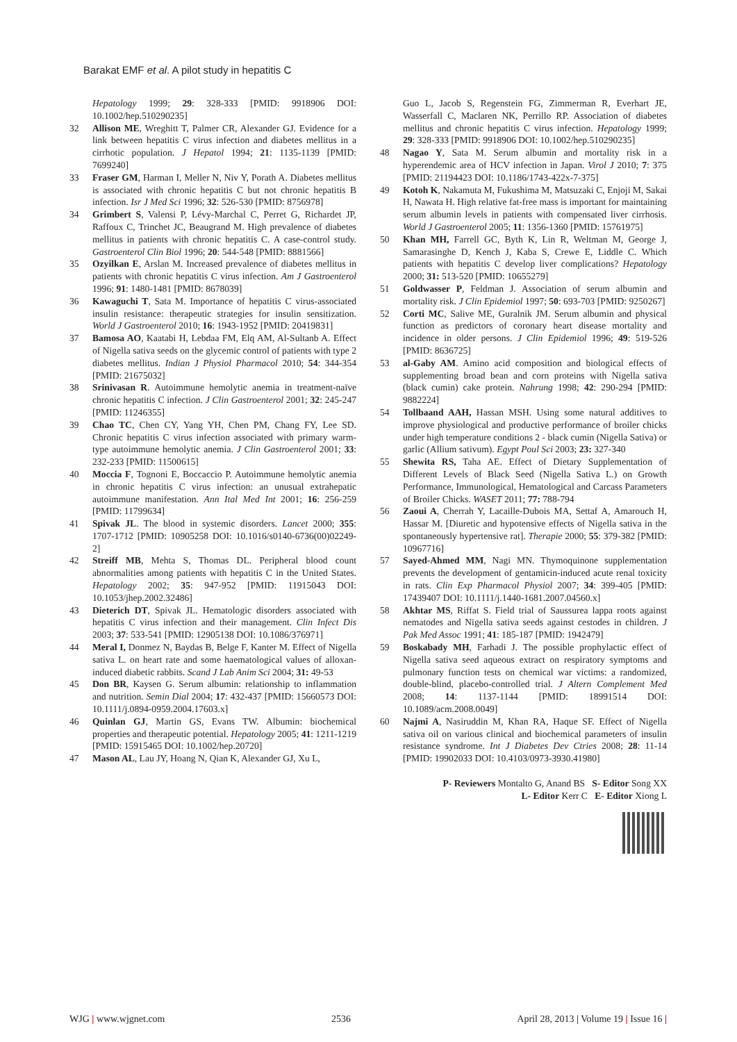Barakat EMF et al. A pilot study in hepatitis C
Hepatology 1999; 29: 328-333 [PMID: 9918906 DOI: 10.1002/hep.510290235]
32 Allison ME, Wreghitt T, Palmer CR, Alexander GJ. Evidence for a link between hepatitis C virus infection and diabetes mellitus in a cirrhotic population. J Hepatol 1994; 21: 1135-1139 [PMID: 7699240]
33 Fraser GM, Harman I, Meller N, Niv Y, Porath A. Diabetes mellitus is associated with chronic hepatitis C but not chronic hepatitis B infection. Isr J Med Sci 1996; 32: 526-530 [PMID: 8756978]
34 Grimbert S, Valensi P, Lévy-Marchal C, Perret G, Richardet JP, Raffoux C, Trinchet JC, Beaugrand M. High prevalence of diabetes mellitus in patients with chronic hepatitis C. A case-control study. Gastroenterol Clin Biol 1996; 20: 544-548 [PMID: 8881566]
35 Ozyilkan E, Arslan M. Increased prevalence of diabetes mellitus in patients with chronic hepatitis C virus infection. Am J Gastroenterol 1996; 91: 1480-1481 [PMID: 8678039]
36 Kawaguchi T, Sata M. Importance of hepatitis C virus-associated insulin resistance: therapeutic strategies for insulin sensitization. World J Gastroenterol 2010; 16: 1943-1952 [PMID: 20419831]
37 Bamosa AO, Kaatabi H, Lebdaa FM, Elq AM, Al-Sultanb A. Effect of Nigella sativa seeds on the glycemic control of patients with type 2 diabetes mellitus. Indian J Physiol Pharmacol 2010; 54: 344-354 [PMID: 21675032]
38 Srinivasan R. Autoimmune hemolytic anemia in treatment-naïve chronic hepatitis C infection. J Clin Gastroenterol 2001; 32: 245-247 [PMID: 11246355]
39 Chao TC, Chen CY, Yang YH, Chen PM, Chang FY, Lee SD. Chronic hepatitis C virus infection associated with primary warm-type autoimmune hemolytic anemia. J Clin Gastroenterol 2001; 33: 232-233 [PMID: 11500615]
40 Moccia F, Tognoni E, Boccaccio P. Autoimmune hemolytic anemia in chronic hepatitis C virus infection: an unusual extrahepatic autoimmune manifestation. Ann Ital Med Int 2001; 16: 256-259 [PMID: 11799634]
41 Spivak JL. The blood in systemic disorders. Lancet 2000; 355: 1707-1712 [PMID: 10905258 DOI: 10.1016/s0140-6736(00)02249-2]
42 Streiff MB, Mehta S, Thomas DL. Peripheral blood count abnormalities among patients with hepatitis C in the United States. Hepatology 2002; 35: 947-952 [PMID: 11915043 DOI: 10.1053/jhep.2002.32486]
43 Dieterich DT, Spivak JL. Hematologic disorders associated with hepatitis C virus infection and their management. Clin Infect Dis 2003; 37: 533-541 [PMID: 12905138 DOI: 10.1086/376971]
44 Meral I, Donmez N, Baydas B, Belge F, Kanter M. Effect of Nigella sativa L. on heart rate and some haematological values of alloxan-induced diabetic rabbits. Scand J Lab Anim Sci 2004; 31: 49-53
45 Don BR, Kaysen G. Serum albumin: relationship to inflammation and nutrition. Semin Dial 2004; 17: 432-437 [PMID: 15660573 DOI: 10.1111/j.0894-0959.2004.17603.x]
46 Quinlan GJ, Martin GS, Evans TW. Albumin: biochemical properties and therapeutic potential. Hepatology 2005; 41: 1211-1219 [PMID: 15915465 DOI: 10.1002/hep.20720]
47 Mason AL, Lau JY, Hoang N, Qian K, Alexander GJ, Xu L,
Guo L, Jacob S, Regenstein FG, Zimmerman R, Everhart JE, Wasserfall C, Maclaren NK, Perrillo RP. Association of diabetes mellitus and chronic hepatitis C virus infection. Hepatology 1999; 29: 328-333 [PMID: 9918906 DOI: 10.1002/hep.510290235]
48 Nagao Y, Sata M. Serum albumin and mortality risk in a hyperendemic area of HCV infection in Japan. Virol J 2010; 7: 375 [PMID: 21194423 DOI: 10.1186/1743-422x-7-375]
49 Kotoh K, Nakamuta M, Fukushima M, Matsuzaki C, Enjoji M, Sakai H, Nawata H. High relative fat-free mass is important for maintaining serum albumin levels in patients with compensated liver cirrhosis. World J Gastroenterol 2005; 11: 1356-1360 [PMID: 15761975]
50 Khan MH, Farrell GC, Byth K, Lin R, Weltman M, George J, Samarasinghe D, Kench J, Kaba S, Crewe E, Liddle C. Which patients with hepatitis C develop liver complications? Hepatology 2000; 31: 513-520 [PMID: 10655279]
51 Goldwasser P, Feldman J. Association of serum albumin and mortality risk. J Clin Epidemiol 1997; 50: 693-703 [PMID: 9250267]
52 Corti MC, Salive ME, Guralnik JM. Serum albumin and physical function as predictors of coronary heart disease mortality and incidence in older persons. J Clin Epidemiol 1996; 49: 519-526 [PMID: 8636725]
53 al-Gaby AM. Amino acid composition and biological effects of supplementing broad bean and corn proteins with Nigella sativa (black cumin) cake protein. Nahrung 1998; 42: 290-294 [PMID: 9882224]
54 Tollbaand AAH, Hassan MSH. Using some natural additives to improve physiological and productive performance of broiler chicks under high temperature conditions 2 - black cumin (Nigella Sativa) or garlic (Allium sativum). Egypt Poul Sci 2003; 23: 327-340
55 Shewita RS, Taha AE. Effect of Dietary Supplementation of Different Levels of Black Seed (Nigella Sativa L.) on Growth Performance, Immunological, Hematological and Carcass Parameters of Broiler Chicks. WASET 2011; 77: 788-794
56 Zaoui A, Cherrah Y, Lacaille-Dubois MA, Settaf A, Amarouch H, Hassar M. [Diuretic and hypotensive effects of Nigella sativa in the spontaneously hypertensive rat]. Therapie 2000; 55: 379-382 [PMID: 10967716]
57 Sayed-Ahmed MM, Nagi MN. Thymoquinone supplementation prevents the development of gentamicin-induced acute renal toxicity in rats. Clin Exp Pharmacol Physiol 2007; 34: 399-405 [PMID: 17439407 DOI: 10.1111/j.1440-1681.2007.04560.x]
58 Akhtar MS, Riffat S. Field trial of Saussurea lappa roots against nematodes and Nigella sativa seeds against cestodes in children. J Pak Med Assoc 1991; 41: 185-187 [PMID: 1942479]
59 Boskabady MH, Farhadi J. The possible prophylactic effect of Nigella sativa seed aqueous extract on respiratory symptoms and pulmonary function tests on chemical war victims: a randomized, double-blind, placebo-controlled trial. J Altern Complement Med 2008; 14: 1137-1144 [PMID: 18991514 DOI: 10.1089/acm.2008.0049]
60 Najmi A, Nasiruddin M, Khan RA, Haque SF. Effect of Nigella sativa oil on various clinical and biochemical parameters of insulin resistance syndrome. Int J Diabetes Dev Ctries 2008; 28: 11-14 [PMID: 19902033 DOI: 10.4103/0973-3930.41980]
P- Reviewers Montalto G, Anand BS S- Editor Song XX
L- Editor Kerr C E- Editor Xiong L
WJG | www.wjgnet.com 2536 April 28, 2013 | Volume 19 | Issue 16 |